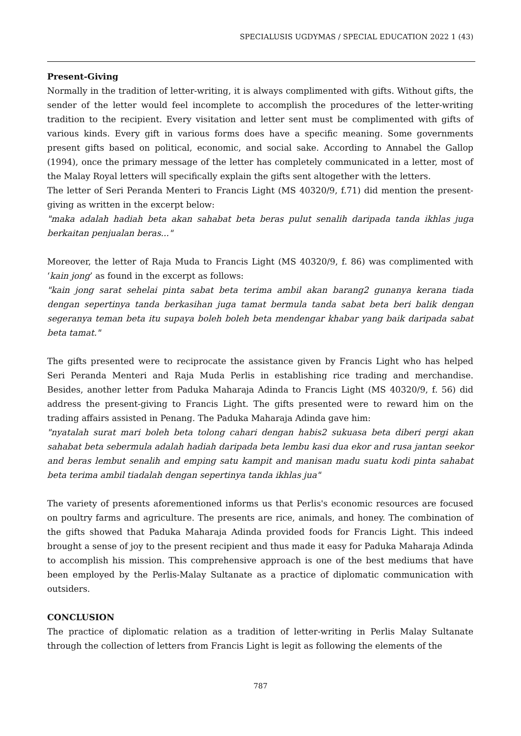SPECIALUSIS UGDYMAS / SPECIAL EDUCATION 2022 1 (43)
Present-Giving
Normally in the tradition of letter-writing, it is always complimented with gifts. Without gifts, the sender of the letter would feel incomplete to accomplish the procedures of the letter-writing tradition to the recipient. Every visitation and letter sent must be complimented with gifts of various kinds. Every gift in various forms does have a specific meaning. Some governments present gifts based on political, economic, and social sake. According to Annabel the Gallop (1994), once the primary message of the letter has completely communicated in a letter, most of the Malay Royal letters will specifically explain the gifts sent altogether with the letters.
The letter of Seri Peranda Menteri to Francis Light (MS 40320/9, f.71) did mention the present-giving as written in the excerpt below:
"maka adalah hadiah beta akan sahabat beta beras pulut senalih daripada tanda ikhlas juga berkaitan penjualan beras..."
Moreover, the letter of Raja Muda to Francis Light (MS 40320/9, f. 86) was complimented with ‘kain jong’ as found in the excerpt as follows:
"kain jong sarat sehelai pinta sabat beta terima ambil akan barang2 gunanya kerana tiada dengan sepertinya tanda berkasihan juga tamat bermula tanda sabat beta beri balik dengan segeranya teman beta itu supaya boleh boleh beta mendengar khabar yang baik daripada sabat beta tamat."
The gifts presented were to reciprocate the assistance given by Francis Light who has helped Seri Peranda Menteri and Raja Muda Perlis in establishing rice trading and merchandise. Besides, another letter from Paduka Maharaja Adinda to Francis Light (MS 40320/9, f. 56) did address the present-giving to Francis Light. The gifts presented were to reward him on the trading affairs assisted in Penang. The Paduka Maharaja Adinda gave him:
"nyatalah surat mari boleh beta tolong cahari dengan habis2 sukuasa beta diberi pergi akan sahabat beta sebermula adalah hadiah daripada beta lembu kasi dua ekor and rusa jantan seekor and beras lembut senalih and emping satu kampit and manisan madu suatu kodi pinta sahabat beta terima ambil tiadalah dengan sepertinya tanda ikhlas jua"
The variety of presents aforementioned informs us that Perlis's economic resources are focused on poultry farms and agriculture. The presents are rice, animals, and honey. The combination of the gifts showed that Paduka Maharaja Adinda provided foods for Francis Light. This indeed brought a sense of joy to the present recipient and thus made it easy for Paduka Maharaja Adinda to accomplish his mission. This comprehensive approach is one of the best mediums that have been employed by the Perlis-Malay Sultanate as a practice of diplomatic communication with outsiders.
CONCLUSION
The practice of diplomatic relation as a tradition of letter-writing in Perlis Malay Sultanate through the collection of letters from Francis Light is legit as following the elements of the
787